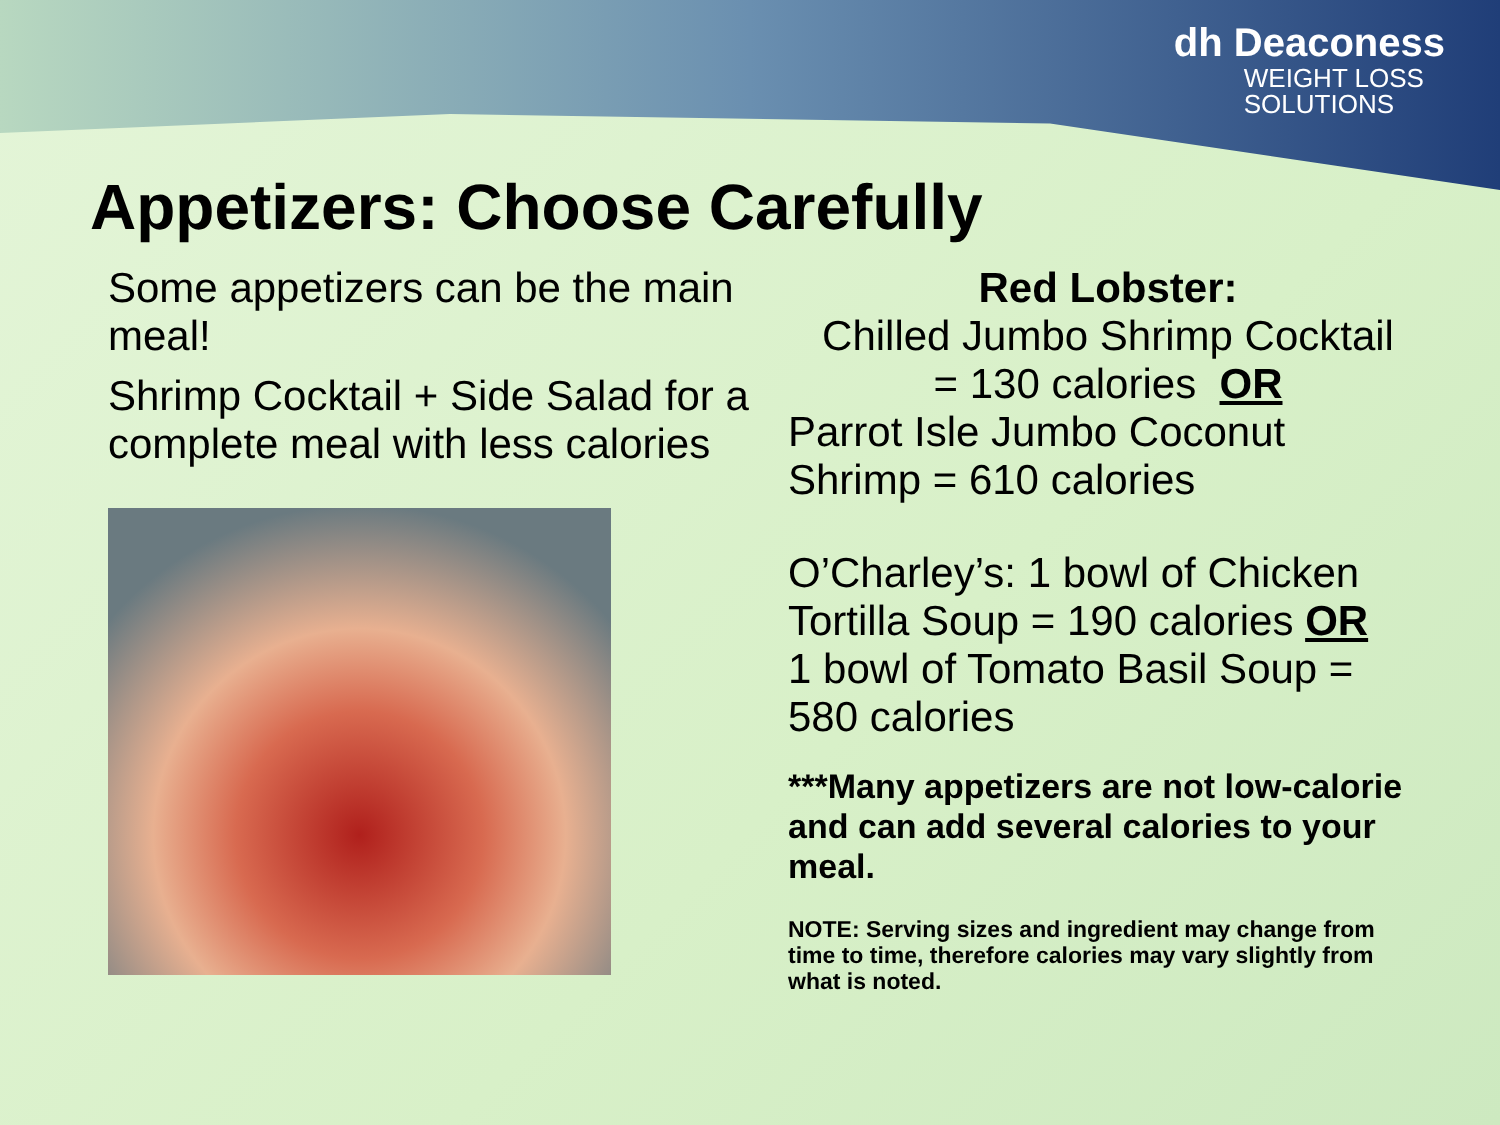dh Deaconess
WEIGHT LOSS
SOLUTIONS
Appetizers: Choose Carefully
Some appetizers can be the main meal!
Shrimp Cocktail + Side Salad for a complete meal with less calories
Red Lobster:
Chilled Jumbo Shrimp Cocktail
= 130 calories OR
Parrot Isle Jumbo Coconut Shrimp = 610 calories
O’Charley’s: 1 bowl of Chicken Tortilla Soup = 190 calories OR
1 bowl of Tomato Basil Soup = 580 calories
***Many appetizers are not low-calorie and can add several calories to your meal.
NOTE: Serving sizes and ingredient may change from time to time, therefore calories may vary slightly from what is noted.